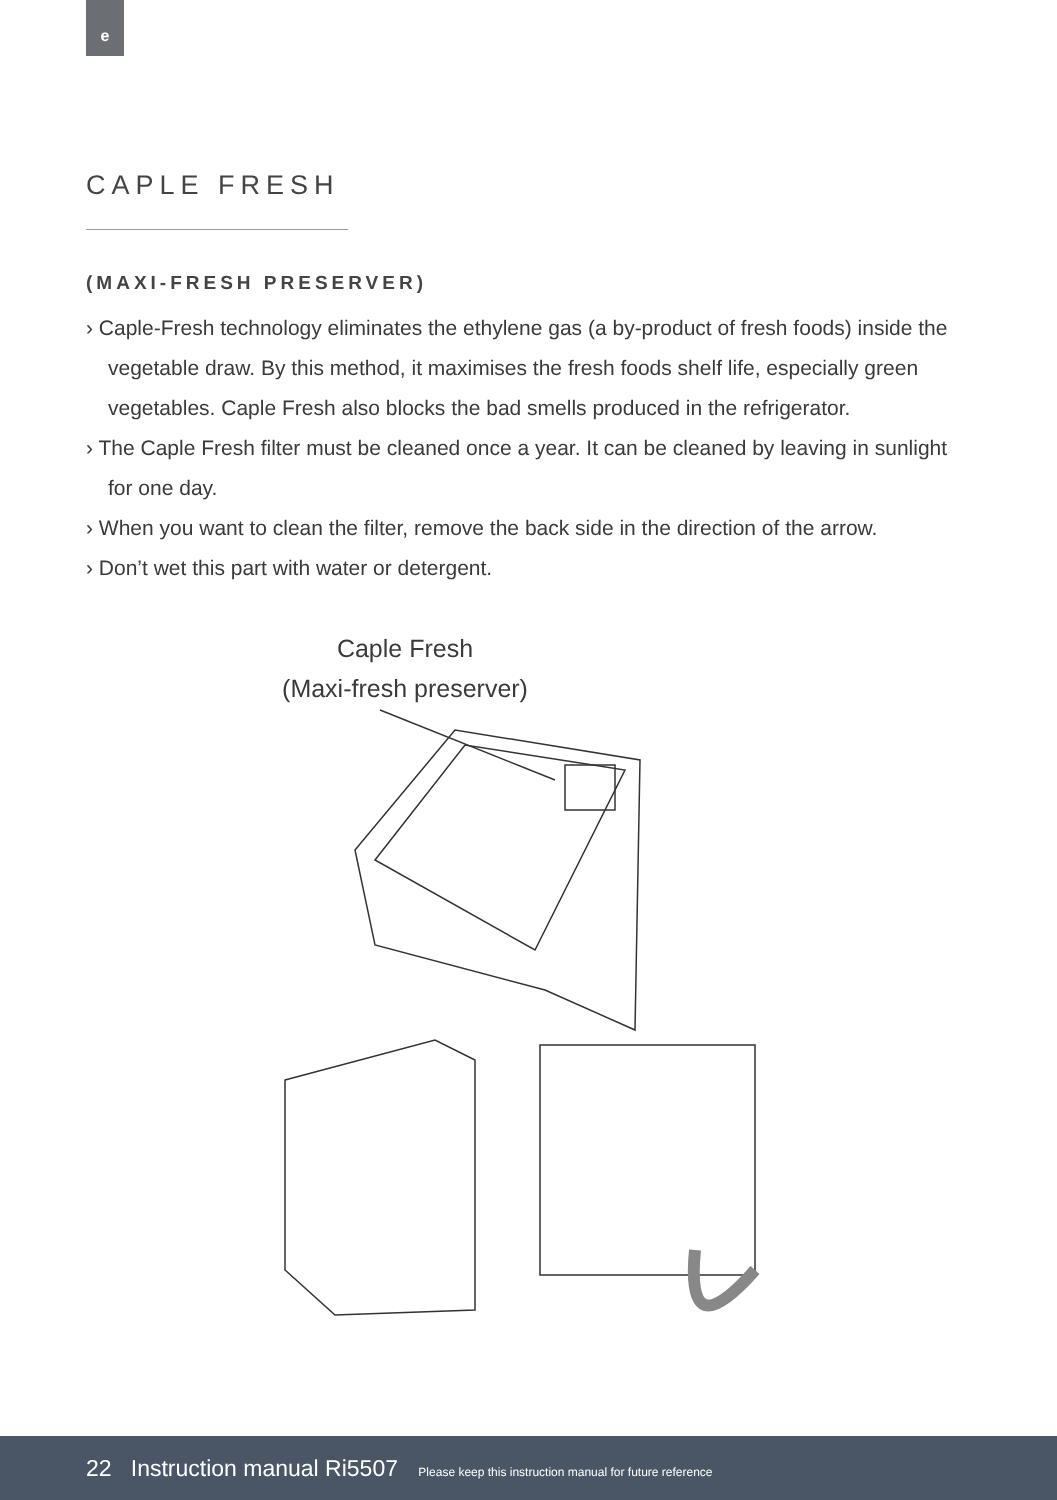e
CAPLE FRESH
(MAXI-FRESH PRESERVER)
› Caple-Fresh technology eliminates the ethylene gas (a by-product of fresh foods) inside the vegetable draw. By this method, it maximises the fresh foods shelf life, especially green vegetables. Caple Fresh also blocks the bad smells produced in the refrigerator.
› The Caple Fresh filter must be cleaned once a year. It can be cleaned by leaving in sunlight for one day.
› When you want to clean the filter, remove the back side in the direction of the arrow.
› Don’t wet this part with water or detergent.
Caple Fresh
(Maxi-fresh preserver)
22 Instruction manual Ri5507 Please keep this instruction manual for future reference